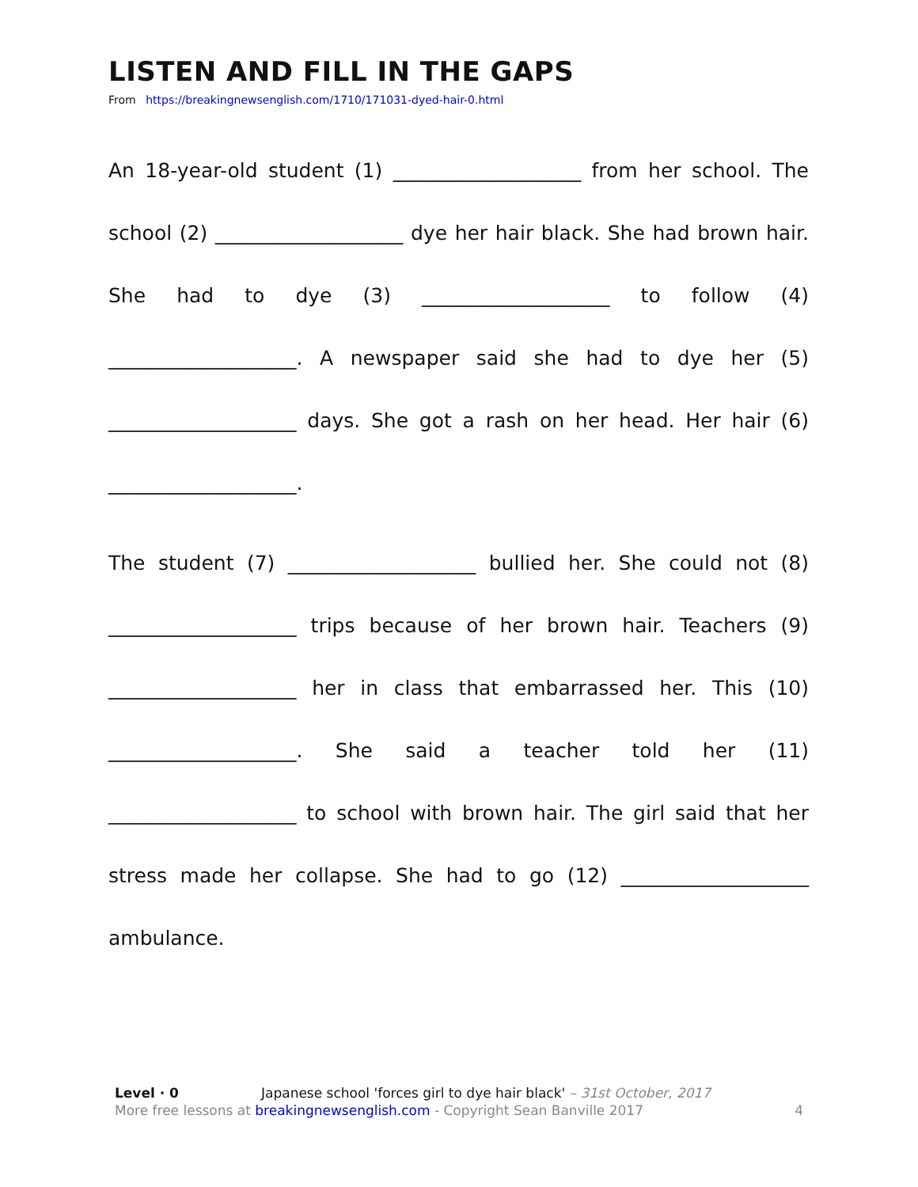LISTEN AND FILL IN THE GAPS
From https://breakingnewsenglish.com/1710/171031-dyed-hair-0.html
An 18-year-old student (1) ___________________ from her school. The school (2) ___________________ dye her hair black. She had brown hair. She had to dye (3) ___________________ to follow (4) ___________________. A newspaper said she had to dye her (5) ___________________ days. She got a rash on her head. Her hair (6) ___________________.
The student (7) ___________________ bullied her. She could not (8) ___________________ trips because of her brown hair. Teachers (9) ___________________ her in class that embarrassed her. This (10) ___________________. She said a teacher told her (11) ___________________ to school with brown hair. The girl said that her stress made her collapse. She had to go (12) ___________________ ambulance.
Level · 0 Japanese school 'forces girl to dye hair black' – 31st October, 2017
More free lessons at breakingnewsenglish.com - Copyright Sean Banville 2017 4